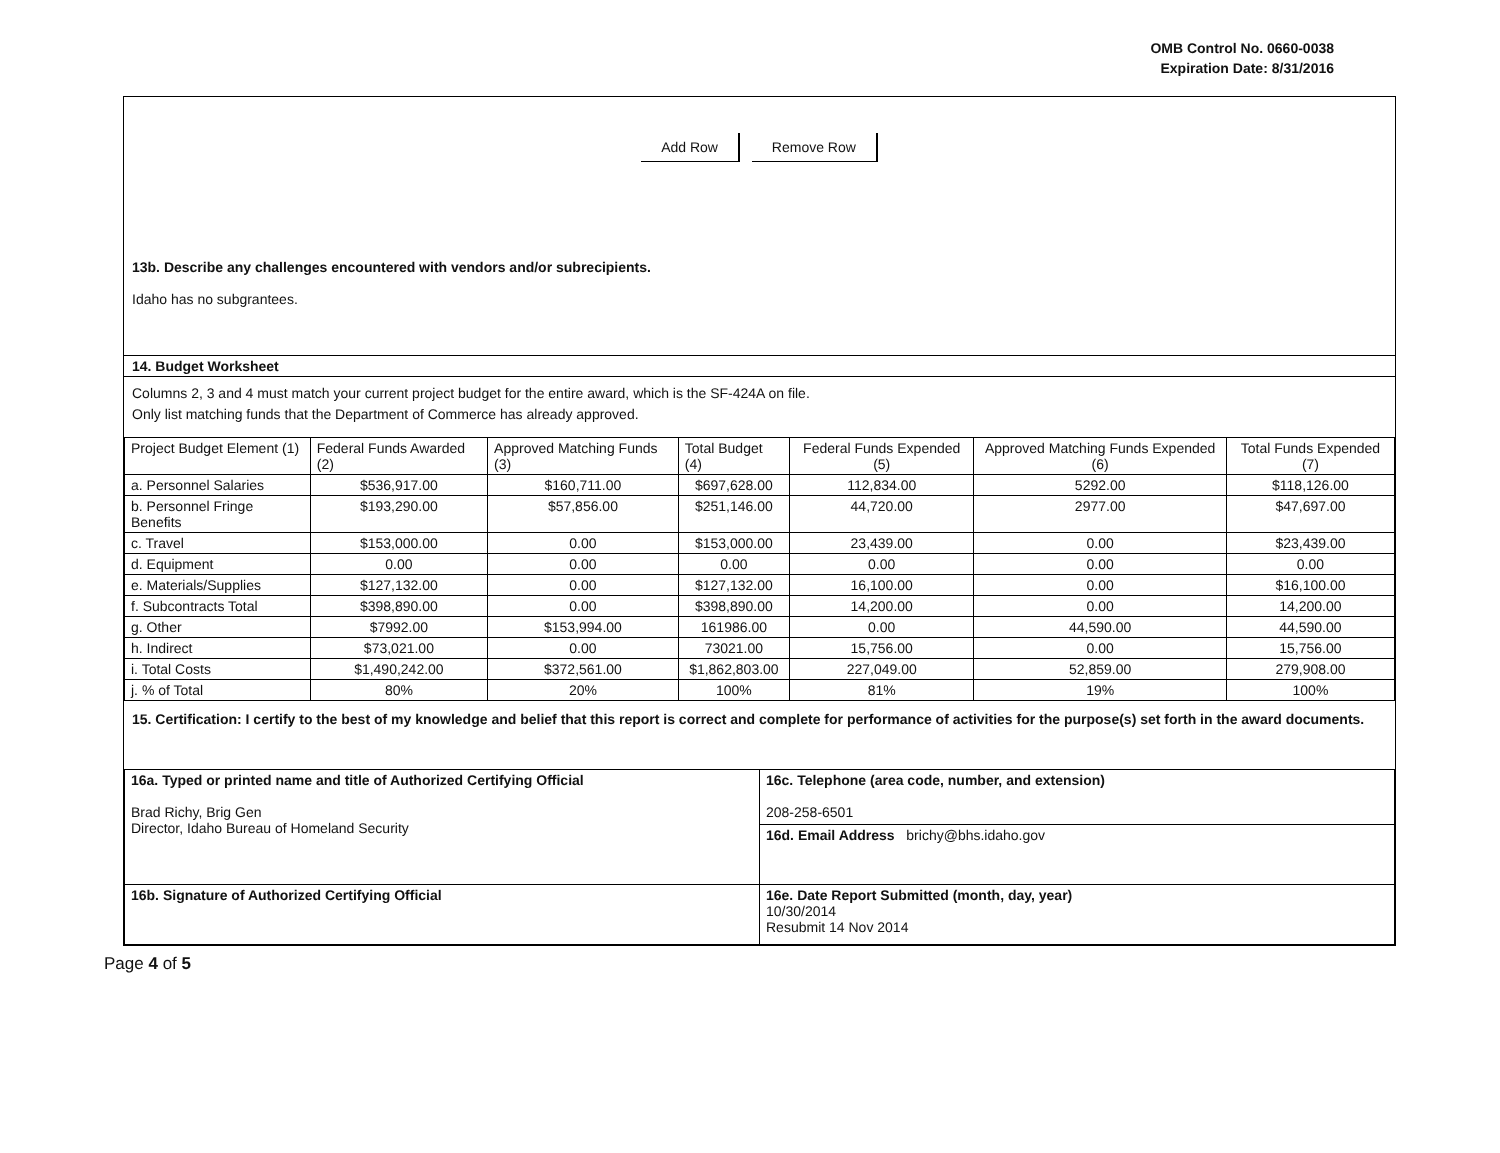OMB Control No. 0660-0038
Expiration Date: 8/31/2016
Add Row Remove Row
13b. Describe any challenges encountered with vendors and/or subrecipients.
Idaho has no subgrantees.
14. Budget Worksheet
Columns 2, 3 and 4 must match your current project budget for the entire award, which is the SF-424A on file.
Only list matching funds that the Department of Commerce has already approved.
| Project Budget Element (1) | Federal Funds Awarded (2) | Approved Matching Funds (3) | Total Budget (4) | Federal Funds Expended (5) | Approved Matching Funds Expended (6) | Total Funds Expended (7) |
| --- | --- | --- | --- | --- | --- | --- |
| a. Personnel Salaries | $536,917.00 | $160,711.00 | $697,628.00 | 112,834.00 | 5292.00 | $118,126.00 |
| b. Personnel Fringe Benefits | $193,290.00 | $57,856.00 | $251,146.00 | 44,720.00 | 2977.00 | $47,697.00 |
| c. Travel | $153,000.00 | 0.00 | $153,000.00 | 23,439.00 | 0.00 | $23,439.00 |
| d. Equipment | 0.00 | 0.00 | 0.00 | 0.00 | 0.00 | 0.00 |
| e. Materials/Supplies | $127,132.00 | 0.00 | $127,132.00 | 16,100.00 | 0.00 | $16,100.00 |
| f. Subcontracts Total | $398,890.00 | 0.00 | $398,890.00 | 14,200.00 | 0.00 | 14,200.00 |
| g. Other | $7992.00 | $153,994.00 | 161986.00 | 0.00 | 44,590.00 | 44,590.00 |
| h. Indirect | $73,021.00 | 0.00 | 73021.00 | 15,756.00 | 0.00 | 15,756.00 |
| i. Total Costs | $1,490,242.00 | $372,561.00 | $1,862,803.00 | 227,049.00 | 52,859.00 | 279,908.00 |
| j. % of Total | 80% | 20% | 100% | 81% | 19% | 100% |
15. Certification: I certify to the best of my knowledge and belief that this report is correct and complete for performance of activities for the purpose(s) set forth in the award documents.
| 16a. Typed or printed name and title of Authorized Certifying Official Brad Richy, Brig Gen Director, Idaho Bureau of Homeland Security | 16c. Telephone (area code, number, and extension) 208-258-6501 |
| | 16d. Email Address brichy@bhs.idaho.gov |
| 16b. Signature of Authorized Certifying Official | 16e. Date Report Submitted (month, day, year) 10/30/2014 Resubmit 14 Nov 2014 |
Page 4 of 5